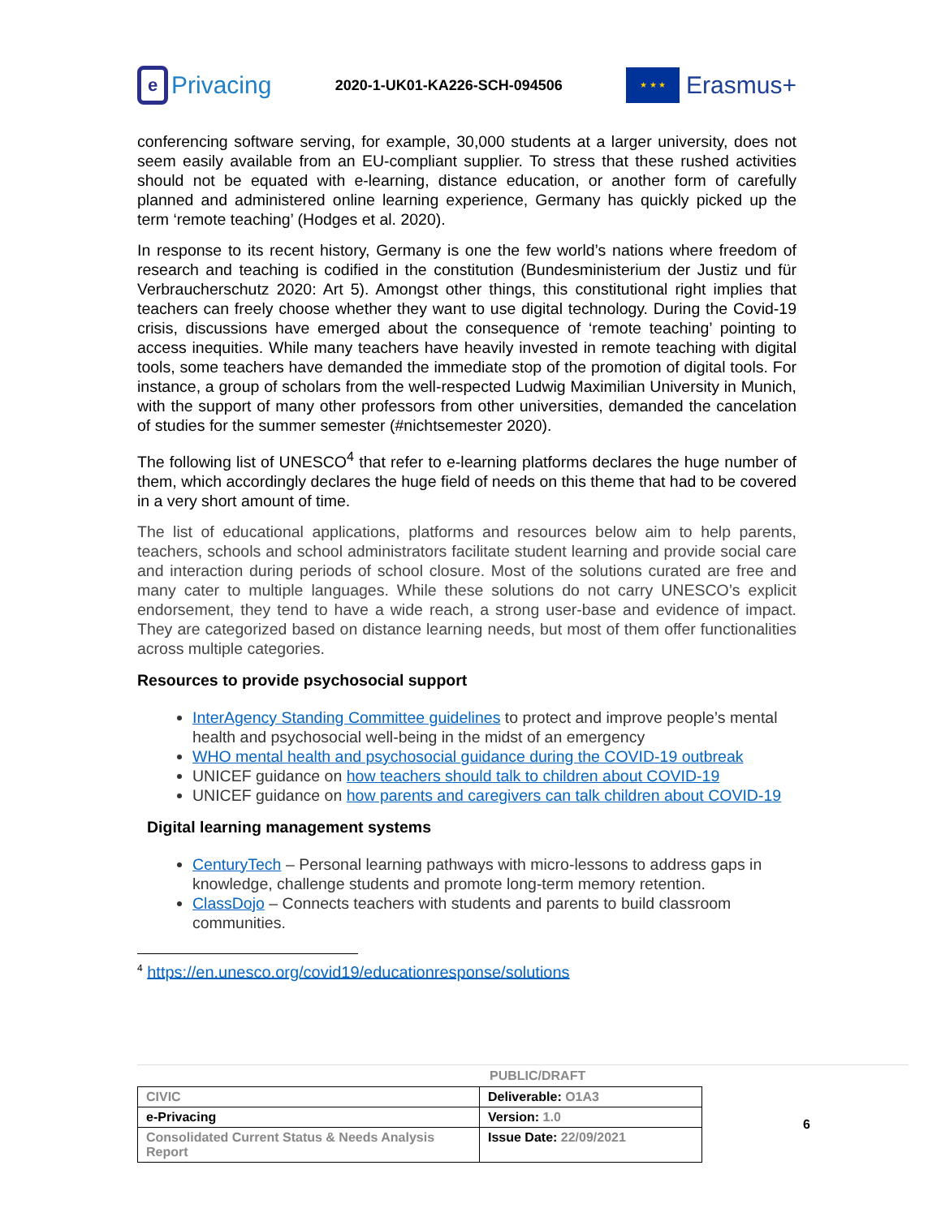e
Privacing
2020-1-UK01-KA226-SCH-094506
★ ★ ★
Erasmus+
conferencing software serving, for example, 30,000 students at a larger university, does not seem easily available from an EU-compliant supplier. To stress that these rushed activities should not be equated with e-learning, distance education, or another form of carefully planned and administered online learning experience, Germany has quickly picked up the term ‘remote teaching’ (Hodges et al. 2020).
In response to its recent history, Germany is one the few world’s nations where freedom of research and teaching is codified in the constitution (Bundesministerium der Justiz und für Verbraucherschutz 2020: Art 5). Amongst other things, this constitutional right implies that teachers can freely choose whether they want to use digital technology. During the Covid-19 crisis, discussions have emerged about the consequence of ‘remote teaching’ pointing to access inequities. While many teachers have heavily invested in remote teaching with digital tools, some teachers have demanded the immediate stop of the promotion of digital tools. For instance, a group of scholars from the well-respected Ludwig Maximilian University in Munich, with the support of many other professors from other universities, demanded the cancelation of studies for the summer semester (#nichtsemester 2020).
The following list of UNESCO<sup>4</sup> that refer to e-learning platforms declares the huge number of them, which accordingly declares the huge field of needs on this theme that had to be covered in a very short amount of time.
The list of educational applications, platforms and resources below aim to help parents, teachers, schools and school administrators facilitate student learning and provide social care and interaction during periods of school closure. Most of the solutions curated are free and many cater to multiple languages. While these solutions do not carry UNESCO’s explicit endorsement, they tend to have a wide reach, a strong user-base and evidence of impact. They are categorized based on distance learning needs, but most of them offer functionalities across multiple categories.
Resources to provide psychosocial support
InterAgency Standing Committee guidelines to protect and improve people’s mental health and psychosocial well-being in the midst of an emergency
WHO mental health and psychosocial guidance during the COVID-19 outbreak
UNICEF guidance on how teachers should talk to children about COVID-19
UNICEF guidance on how parents and caregivers can talk children about COVID-19
Digital learning management systems
CenturyTech – Personal learning pathways with micro-lessons to address gaps in knowledge, challenge students and promote long-term memory retention.
ClassDojo – Connects teachers with students and parents to build classroom communities.
<sup>4</sup> https://en.unesco.org/covid19/educationresponse/solutions
PUBLIC/DRAFT
| CIVIC | Deliverable: O1A3 |
| e-Privacing | Version: 1.0 |
| Consolidated Current Status & Needs Analysis Report | Issue Date: 22/09/2021 |
6